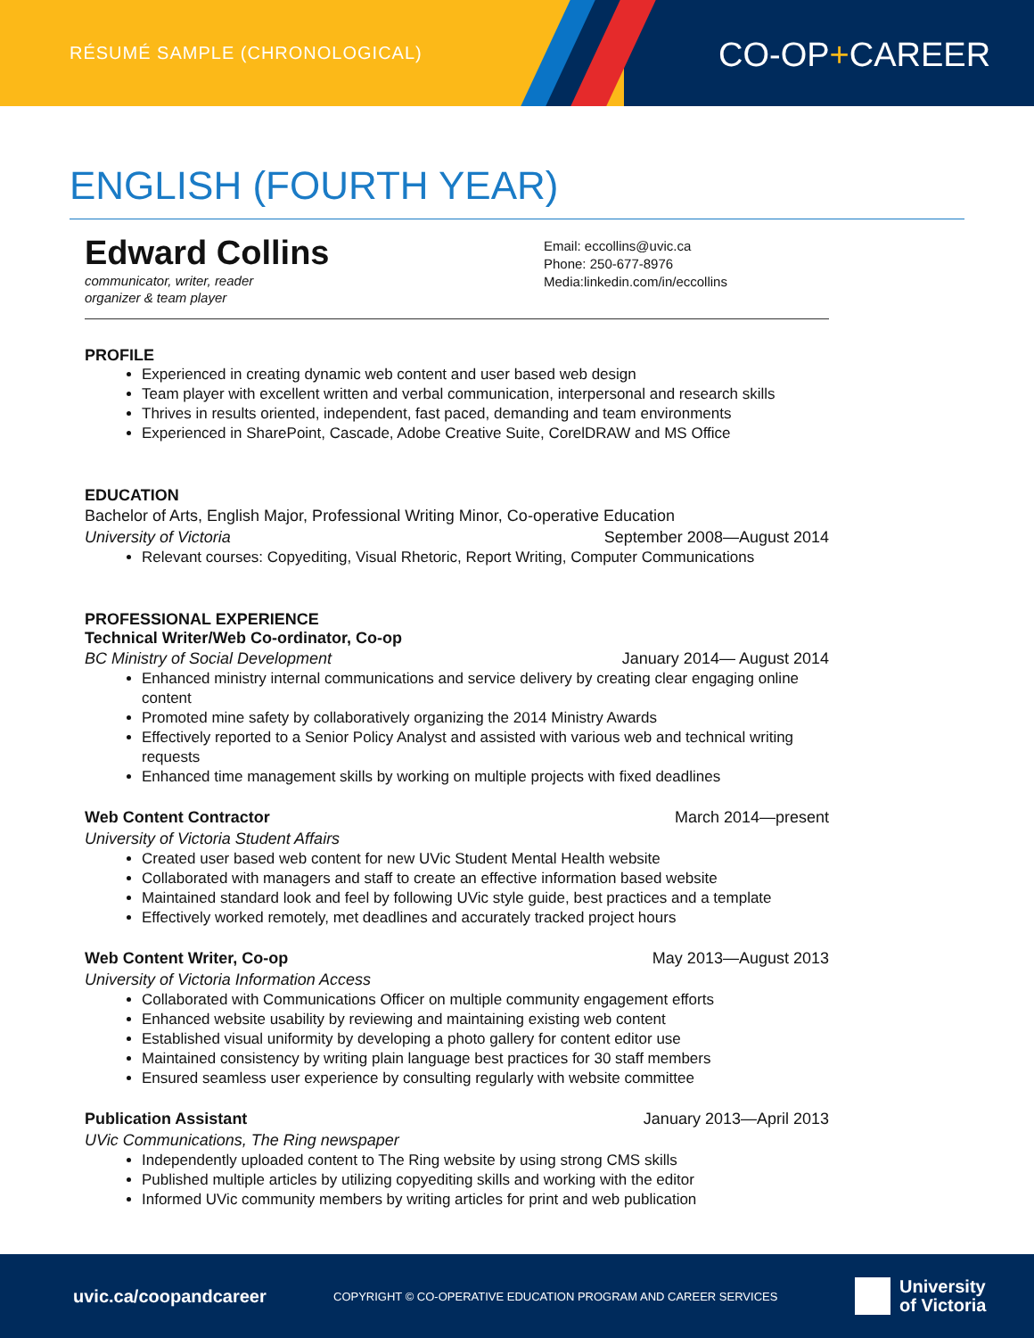RÉSUMÉ SAMPLE (CHRONOLOGICAL) CO-OP+CAREER
ENGLISH (FOURTH YEAR)
Edward Collins
communicator, writer, reader
organizer & team player
Email: eccollins@uvic.ca
Phone: 250-677-8976
Media:linkedin.com/in/eccollins
PROFILE
Experienced in creating dynamic web content and user based web design
Team player with excellent written and verbal communication, interpersonal and research skills
Thrives in results oriented, independent, fast paced, demanding and team environments
Experienced in SharePoint, Cascade, Adobe Creative Suite, CorelDRAW and MS Office
EDUCATION
Bachelor of Arts, English Major, Professional Writing Minor, Co-operative Education
University of Victoria September 2008—August 2014
Relevant courses: Copyediting, Visual Rhetoric, Report Writing, Computer Communications
PROFESSIONAL EXPERIENCE
Technical Writer/Web Co-ordinator, Co-op
BC Ministry of Social Development January 2014— August 2014
Enhanced ministry internal communications and service delivery by creating clear engaging online content
Promoted mine safety by collaboratively organizing the 2014 Ministry Awards
Effectively reported to a Senior Policy Analyst and assisted with various web and technical writing requests
Enhanced time management skills by working on multiple projects with fixed deadlines
Web Content Contractor March 2014—present
University of Victoria Student Affairs
Created user based web content for new UVic Student Mental Health website
Collaborated with managers and staff to create an effective information based website
Maintained standard look and feel by following UVic style guide, best practices and a template
Effectively worked remotely, met deadlines and accurately tracked project hours
Web Content Writer, Co-op May 2013—August 2013
University of Victoria Information Access
Collaborated with Communications Officer on multiple community engagement efforts
Enhanced website usability by reviewing and maintaining existing web content
Established visual uniformity by developing a photo gallery for content editor use
Maintained consistency by writing plain language best practices for 30 staff members
Ensured seamless user experience by consulting regularly with website committee
Publication Assistant January 2013—April 2013
UVic Communications, The Ring newspaper
Independently uploaded content to The Ring website by using strong CMS skills
Published multiple articles by utilizing copyediting skills and working with the editor
Informed UVic community members by writing articles for print and web publication
uvic.ca/coopandcareer COPYRIGHT © CO-OPERATIVE EDUCATION PROGRAM AND CAREER SERVICES University
of Victoria